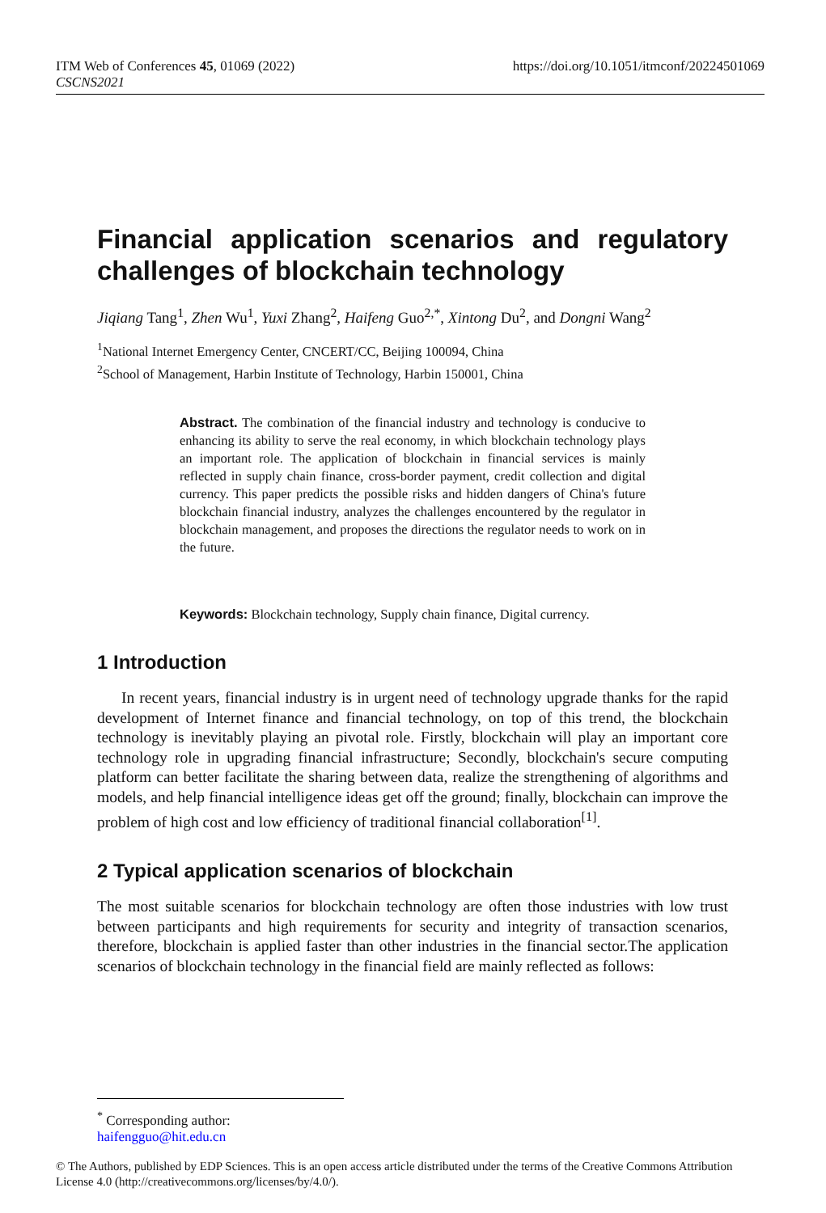https://doi.org/10.1051/itmconf/20224501069 ITM Web of Conferences 45, 01069 (2022)
CSCNS2021
Financial application scenarios and regulatory challenges of blockchain technology
Jiqiang Tang<sup>1</sup>, Zhen Wu<sup>1</sup>, Yuxi Zhang<sup>2</sup>, Haifeng Guo<sup>2,*</sup>, Xintong Du<sup>2</sup>, and Dongni Wang<sup>2</sup>
<sup>1</sup> National Internet Emergency Center, CNCERT/CC, Beijing 100094, China
<sup>2</sup> School of Management, Harbin Institute of Technology, Harbin 150001, China
Abstract. The combination of the financial industry and technology is conducive to enhancing its ability to serve the real economy, in which blockchain technology plays an important role. The application of blockchain in financial services is mainly reflected in supply chain finance, cross-border payment, credit collection and digital currency. This paper predicts the possible risks and hidden dangers of China's future blockchain financial industry, analyzes the challenges encountered by the regulator in blockchain management, and proposes the directions the regulator needs to work on in the future.
Keywords: Blockchain technology, Supply chain finance, Digital currency.
1 Introduction
In recent years, financial industry is in urgent need of technology upgrade thanks for the rapid development of Internet finance and financial technology, on top of this trend, the blockchain technology is inevitably playing an pivotal role. Firstly, blockchain will play an important core technology role in upgrading financial infrastructure; Secondly, blockchain's secure computing platform can better facilitate the sharing between data, realize the strengthening of algorithms and models, and help financial intelligence ideas get off the ground; finally, blockchain can improve the problem of high cost and low efficiency of traditional financial collaboration<sup>[1]</sup>.
2 Typical application scenarios of blockchain
The most suitable scenarios for blockchain technology are often those industries with low trust between participants and high requirements for security and integrity of transaction scenarios, therefore, blockchain is applied faster than other industries in the financial sector.The application scenarios of blockchain technology in the financial field are mainly reflected as follows:
<sup>*</sup> Corresponding author: haifengguo@hit.edu.cn
© The Authors, published by EDP Sciences. This is an open access article distributed under the terms of the Creative Commons Attribution License 4.0 (http://creativecommons.org/licenses/by/4.0/).